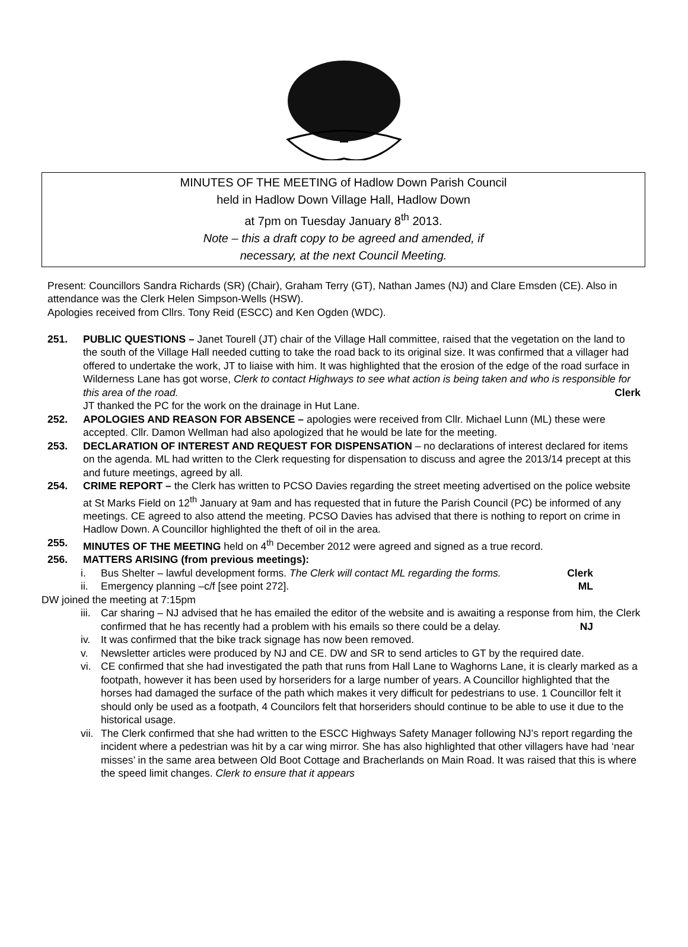MINUTES OF THE MEETING of Hadlow Down Parish Council
held in Hadlow Down Village Hall, Hadlow Down
at 7pm on Tuesday January 8<sup>th</sup> 2013.
Note – this a draft copy to be agreed and amended, if
necessary, at the next Council Meeting.
Present: Councillors Sandra Richards (SR) (Chair), Graham Terry (GT), Nathan James (NJ) and Clare Emsden (CE). Also in attendance was the Clerk Helen Simpson-Wells (HSW).
Apologies received from Cllrs. Tony Reid (ESCC) and Ken Ogden (WDC).
251. PUBLIC QUESTIONS – Janet Tourell (JT) chair of the Village Hall committee, raised that the vegetation on the land to the south of the Village Hall needed cutting to take the road back to its original size. It was confirmed that a villager had offered to undertake the work, JT to liaise with him. It was highlighted that the erosion of the edge of the road surface in Wilderness Lane has got worse, Clerk to contact Highways to see what action is being taken and who is responsible for this area of the road. Clerk
JT thanked the PC for the work on the drainage in Hut Lane.
252. APOLOGIES AND REASON FOR ABSENCE – apologies were received from Cllr. Michael Lunn (ML) these were accepted. Cllr. Damon Wellman had also apologized that he would be late for the meeting.
253. DECLARATION OF INTEREST AND REQUEST FOR DISPENSATION – no declarations of interest declared for items on the agenda. ML had written to the Clerk requesting for dispensation to discuss and agree the 2013/14 precept at this and future meetings, agreed by all.
254. CRIME REPORT – the Clerk has written to PCSO Davies regarding the street meeting advertised on the police website at St Marks Field on 12<sup>th</sup> January at 9am and has requested that in future the Parish Council (PC) be informed of any meetings. CE agreed to also attend the meeting. PCSO Davies has advised that there is nothing to report on crime in Hadlow Down. A Councillor highlighted the theft of oil in the area.
255. MINUTES OF THE MEETING held on 4<sup>th</sup> December 2012 were agreed and signed as a true record.
256. MATTERS ARISING (from previous meetings):
i. Bus Shelter – lawful development forms. The Clerk will contact ML regarding the forms. Clerk
ii. Emergency planning –c/f [see point 272]. ML
DW joined the meeting at 7:15pm
iii. Car sharing – NJ advised that he has emailed the editor of the website and is awaiting a response from him, the Clerk confirmed that he has recently had a problem with his emails so there could be a delay. NJ
iv. It was confirmed that the bike track signage has now been removed.
v. Newsletter articles were produced by NJ and CE. DW and SR to send articles to GT by the required date.
vi. CE confirmed that she had investigated the path that runs from Hall Lane to Waghorns Lane, it is clearly marked as a footpath, however it has been used by horseriders for a large number of years. A Councillor highlighted that the horses had damaged the surface of the path which makes it very difficult for pedestrians to use. 1 Councillor felt it should only be used as a footpath, 4 Councilors felt that horseriders should continue to be able to use it due to the historical usage.
vii. The Clerk confirmed that she had written to the ESCC Highways Safety Manager following NJ’s report regarding the incident where a pedestrian was hit by a car wing mirror. She has also highlighted that other villagers have had ‘near misses’ in the same area between Old Boot Cottage and Bracherlands on Main Road. It was raised that this is where the speed limit changes. Clerk to ensure that it appears